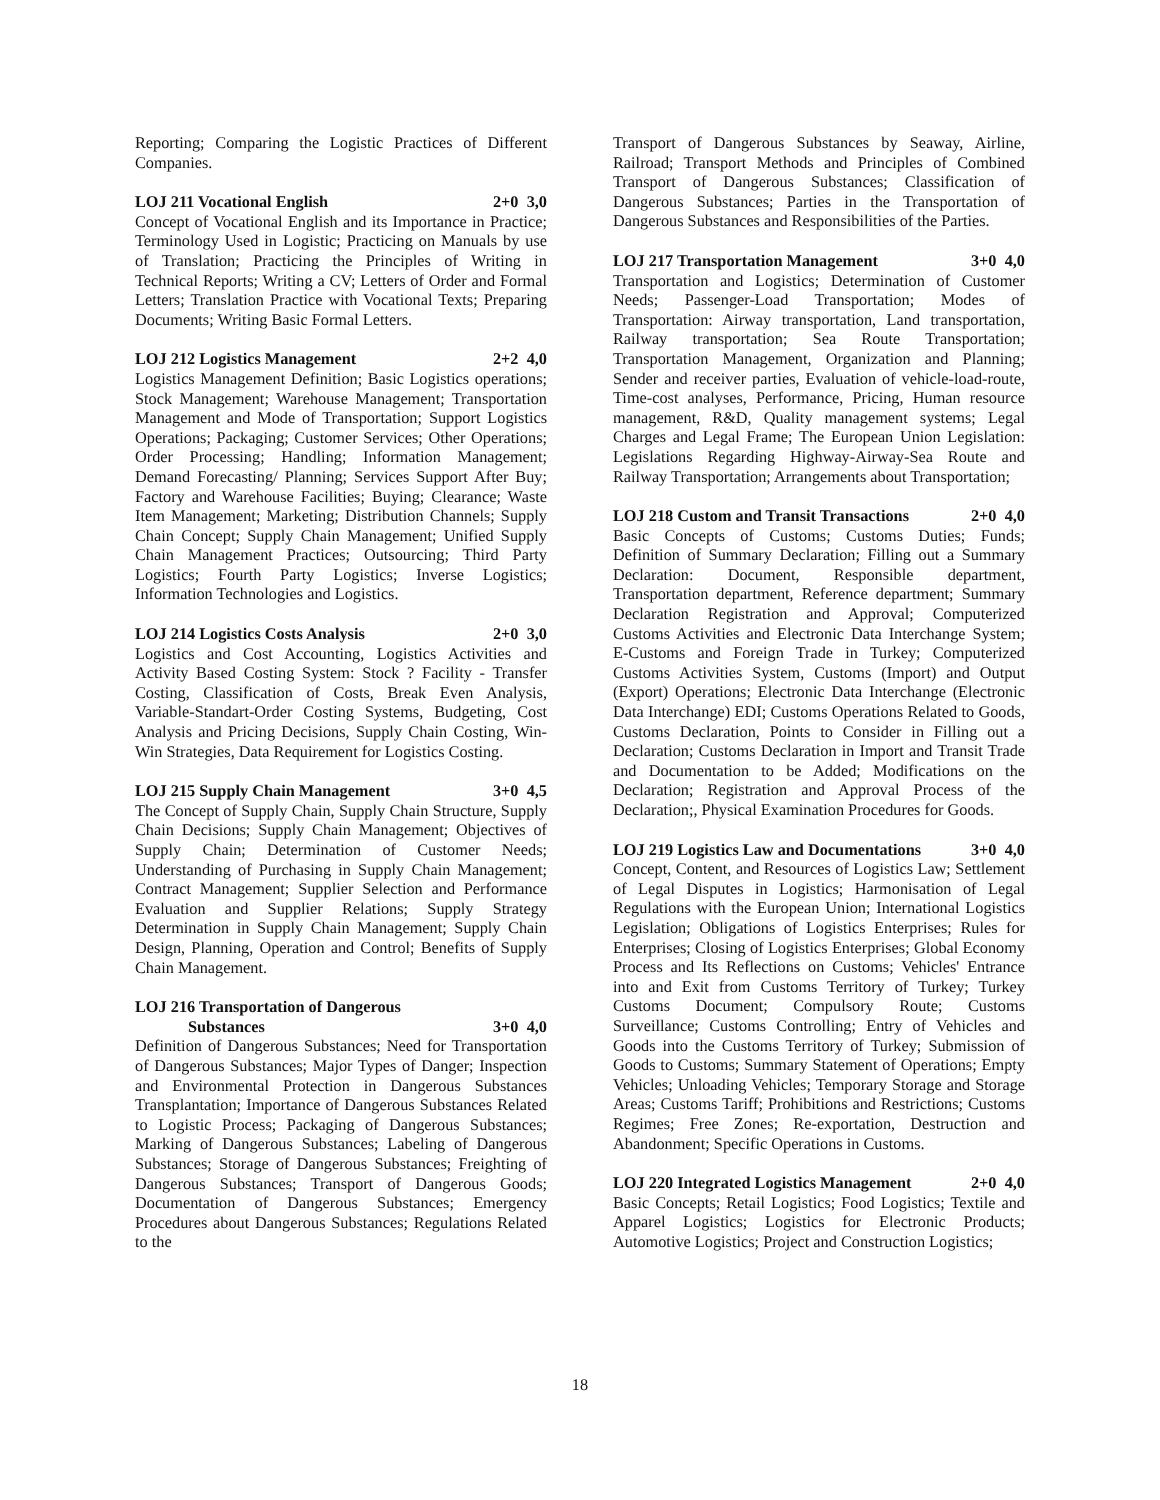Reporting; Comparing the Logistic Practices of Different Companies.
LOJ 211 Vocational English 2+0 3,0
Concept of Vocational English and its Importance in Practice; Terminology Used in Logistic; Practicing on Manuals by use of Translation; Practicing the Principles of Writing in Technical Reports; Writing a CV; Letters of Order and Formal Letters; Translation Practice with Vocational Texts; Preparing Documents; Writing Basic Formal Letters.
LOJ 212 Logistics Management 2+2 4,0
Logistics Management Definition; Basic Logistics operations; Stock Management; Warehouse Management; Transportation Management and Mode of Transportation; Support Logistics Operations; Packaging; Customer Services; Other Operations; Order Processing; Handling; Information Management; Demand Forecasting/ Planning; Services Support After Buy; Factory and Warehouse Facilities; Buying; Clearance; Waste Item Management; Marketing; Distribution Channels; Supply Chain Concept; Supply Chain Management; Unified Supply Chain Management Practices; Outsourcing; Third Party Logistics; Fourth Party Logistics; Inverse Logistics; Information Technologies and Logistics.
LOJ 214 Logistics Costs Analysis 2+0 3,0
Logistics and Cost Accounting, Logistics Activities and Activity Based Costing System: Stock ? Facility - Transfer Costing, Classification of Costs, Break Even Analysis, Variable-Standart-Order Costing Systems, Budgeting, Cost Analysis and Pricing Decisions, Supply Chain Costing, Win-Win Strategies, Data Requirement for Logistics Costing.
LOJ 215 Supply Chain Management 3+0 4,5
The Concept of Supply Chain, Supply Chain Structure, Supply Chain Decisions; Supply Chain Management; Objectives of Supply Chain; Determination of Customer Needs; Understanding of Purchasing in Supply Chain Management; Contract Management; Supplier Selection and Performance Evaluation and Supplier Relations; Supply Strategy Determination in Supply Chain Management; Supply Chain Design, Planning, Operation and Control; Benefits of Supply Chain Management.
LOJ 216 Transportation of Dangerous
Substances 3+0 4,0
Definition of Dangerous Substances; Need for Transportation of Dangerous Substances; Major Types of Danger; Inspection and Environmental Protection in Dangerous Substances Transplantation; Importance of Dangerous Substances Related to Logistic Process; Packaging of Dangerous Substances; Marking of Dangerous Substances; Labeling of Dangerous Substances; Storage of Dangerous Substances; Freighting of Dangerous Substances; Transport of Dangerous Goods; Documentation of Dangerous Substances; Emergency Procedures about Dangerous Substances; Regulations Related to the
Transport of Dangerous Substances by Seaway, Airline, Railroad; Transport Methods and Principles of Combined Transport of Dangerous Substances; Classification of Dangerous Substances; Parties in the Transportation of Dangerous Substances and Responsibilities of the Parties.
LOJ 217 Transportation Management 3+0 4,0
Transportation and Logistics; Determination of Customer Needs; Passenger-Load Transportation; Modes of Transportation: Airway transportation, Land transportation, Railway transportation; Sea Route Transportation; Transportation Management, Organization and Planning; Sender and receiver parties, Evaluation of vehicle-load-route, Time-cost analyses, Performance, Pricing, Human resource management, R&D, Quality management systems; Legal Charges and Legal Frame; The European Union Legislation: Legislations Regarding Highway-Airway-Sea Route and Railway Transportation; Arrangements about Transportation;
LOJ 218 Custom and Transit Transactions 2+0 4,0
Basic Concepts of Customs; Customs Duties; Funds; Definition of Summary Declaration; Filling out a Summary Declaration: Document, Responsible department, Transportation department, Reference department; Summary Declaration Registration and Approval; Computerized Customs Activities and Electronic Data Interchange System; E-Customs and Foreign Trade in Turkey; Computerized Customs Activities System, Customs (Import) and Output (Export) Operations; Electronic Data Interchange (Electronic Data Interchange) EDI; Customs Operations Related to Goods, Customs Declaration, Points to Consider in Filling out a Declaration; Customs Declaration in Import and Transit Trade and Documentation to be Added; Modifications on the Declaration; Registration and Approval Process of the Declaration;, Physical Examination Procedures for Goods.
LOJ 219 Logistics Law and Documentations 3+0 4,0
Concept, Content, and Resources of Logistics Law; Settlement of Legal Disputes in Logistics; Harmonisation of Legal Regulations with the European Union; International Logistics Legislation; Obligations of Logistics Enterprises; Rules for Enterprises; Closing of Logistics Enterprises; Global Economy Process and Its Reflections on Customs; Vehicles' Entrance into and Exit from Customs Territory of Turkey; Turkey Customs Document; Compulsory Route; Customs Surveillance; Customs Controlling; Entry of Vehicles and Goods into the Customs Territory of Turkey; Submission of Goods to Customs; Summary Statement of Operations; Empty Vehicles; Unloading Vehicles; Temporary Storage and Storage Areas; Customs Tariff; Prohibitions and Restrictions; Customs Regimes; Free Zones; Re-exportation, Destruction and Abandonment; Specific Operations in Customs.
LOJ 220 Integrated Logistics Management 2+0 4,0
Basic Concepts; Retail Logistics; Food Logistics; Textile and Apparel Logistics; Logistics for Electronic Products; Automotive Logistics; Project and Construction Logistics;
18